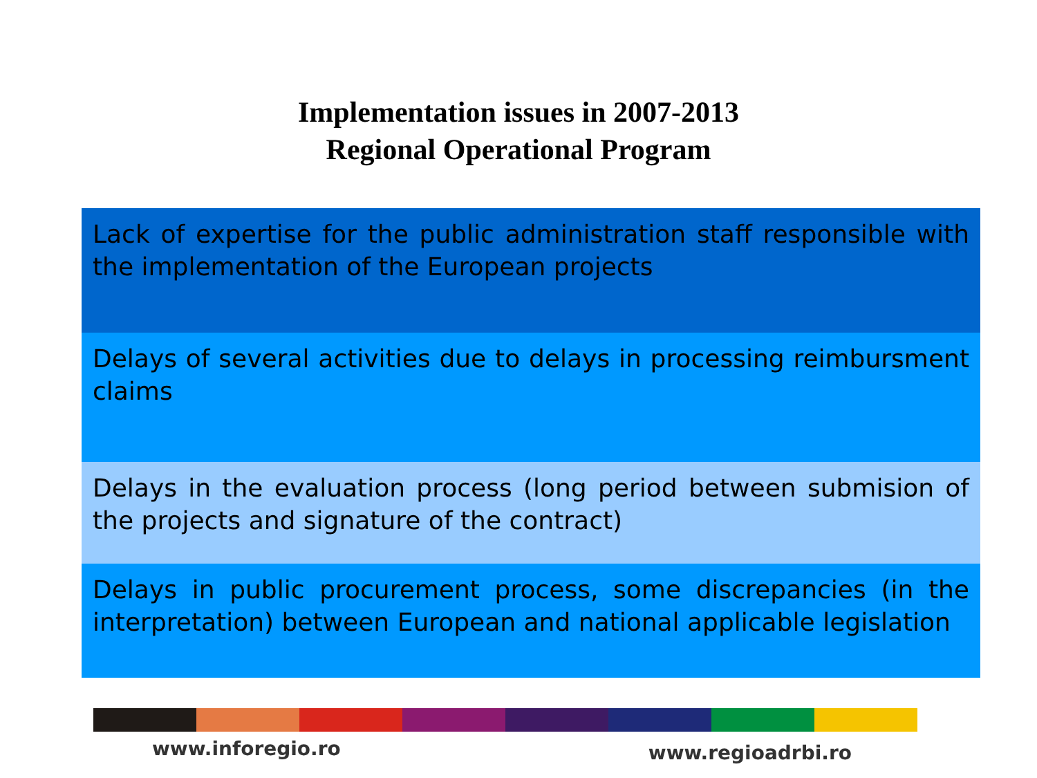Implementation issues in 2007-2013
Regional Operational Program
Lack of expertise for the public administration staff responsible with the implementation of the European projects
Delays of several activities due to delays in processing reimbursment claims
Delays in the evaluation process (long period between submision of the projects and signature of the contract)
Delays in public procurement process, some discrepancies (in the interpretation) between European and national applicable legislation
www.inforegio.ro
www.regioadrbi.ro